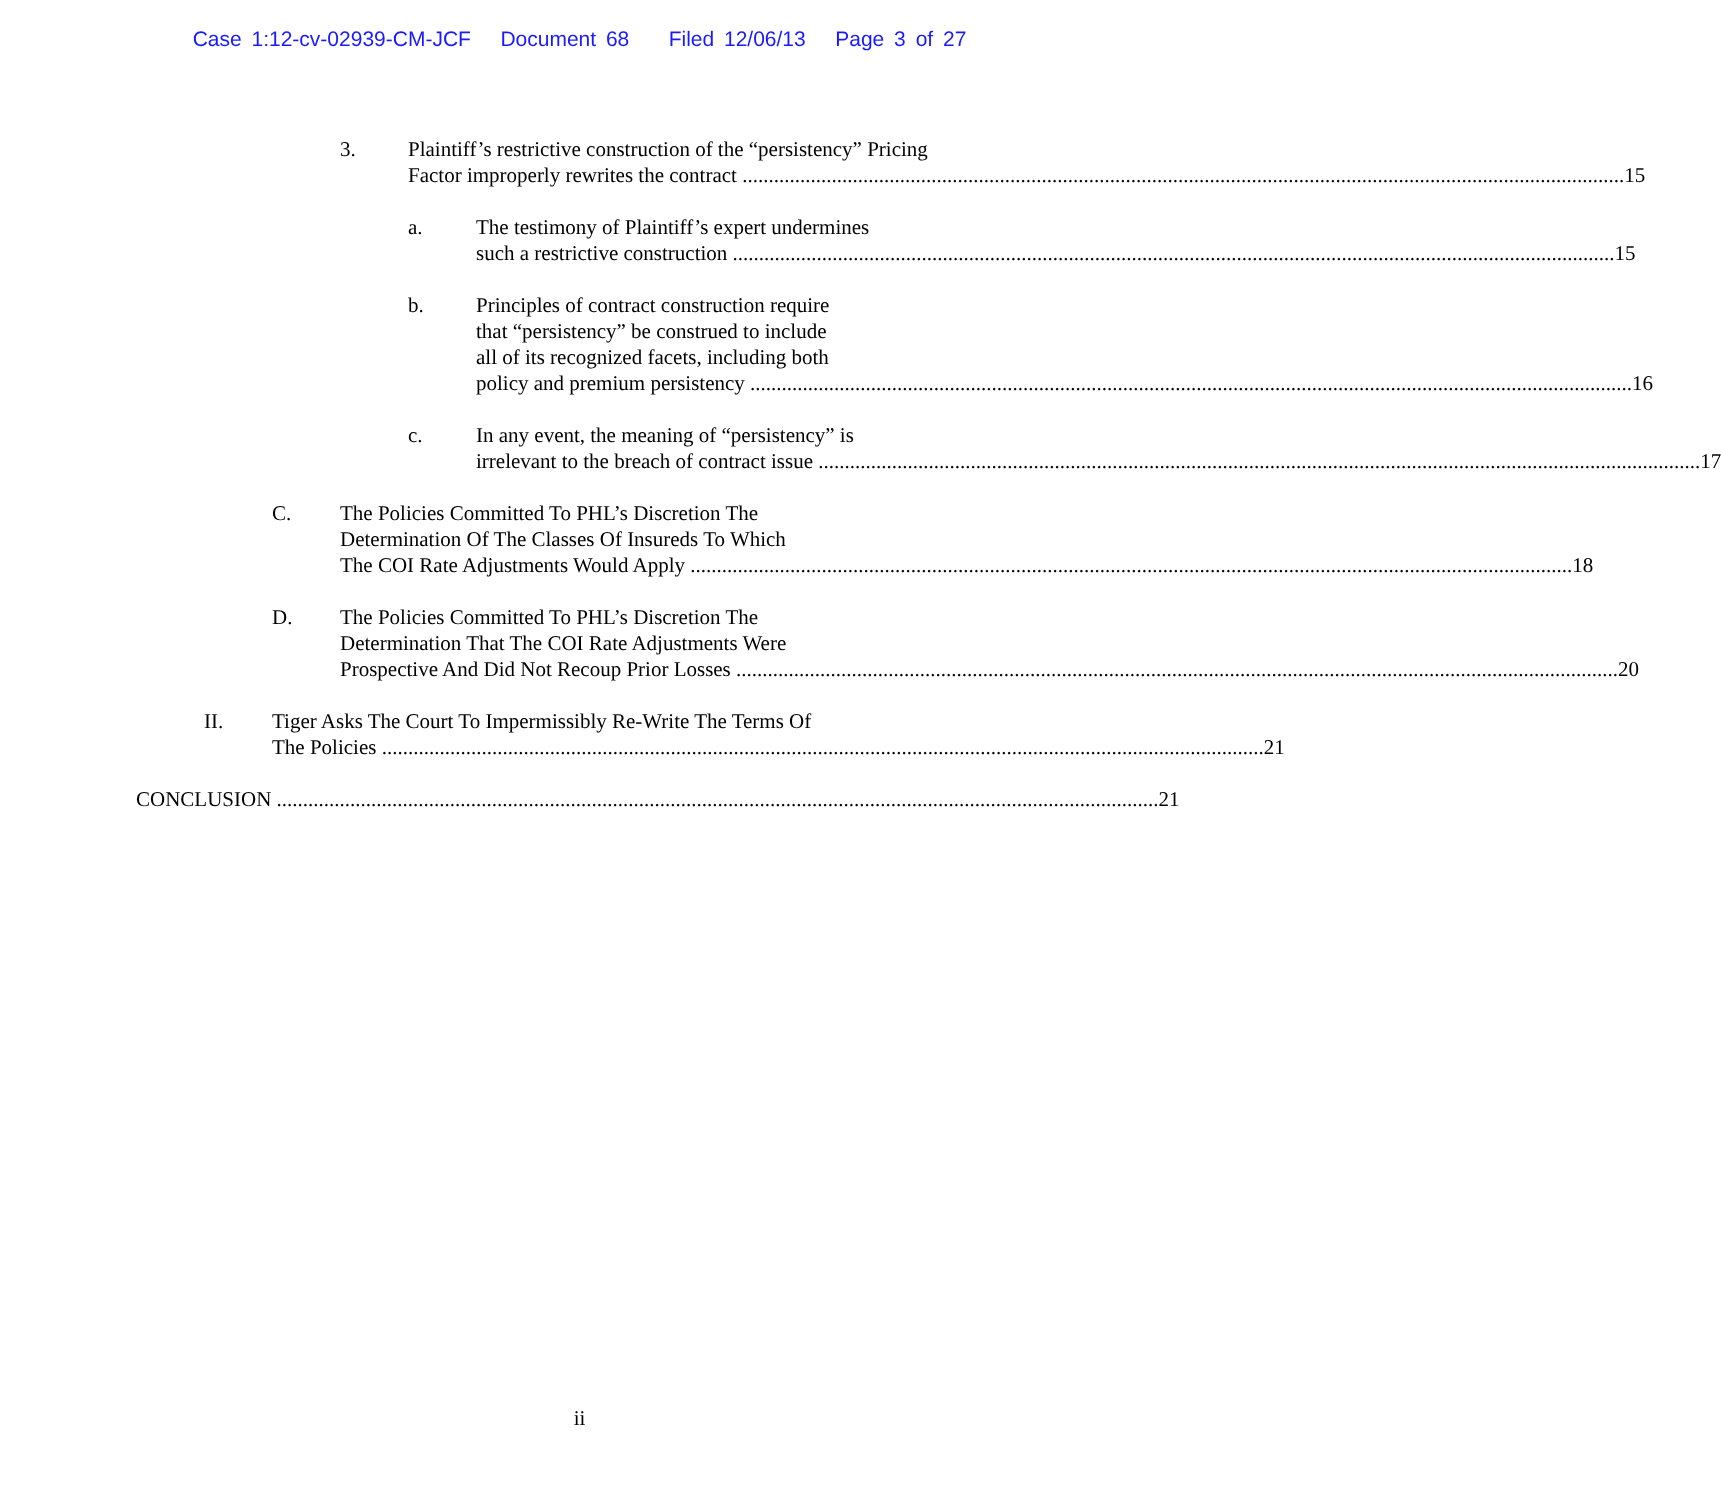Case 1:12-cv-02939-CM-JCF Document 68 Filed 12/06/13 Page 3 of 27
3. Plaintiff’s restrictive construction of the “persistency” Pricing
Factor improperly rewrites the contract 15
a. The testimony of Plaintiff’s expert undermines
such a restrictive construction 15
b. Principles of contract construction require
that “persistency” be construed to include
all of its recognized facets, including both
policy and premium persistency 16
c. In any event, the meaning of “persistency” is
irrelevant to the breach of contract issue 17
C. The Policies Committed To PHL’s Discretion The
Determination Of The Classes Of Insureds To Which
The COI Rate Adjustments Would Apply 18
D. The Policies Committed To PHL’s Discretion The
Determination That The COI Rate Adjustments Were
Prospective And Did Not Recoup Prior Losses 20
II. Tiger Asks The Court To Impermissibly Re-Write The Terms Of
The Policies 21
CONCLUSION 21
ii